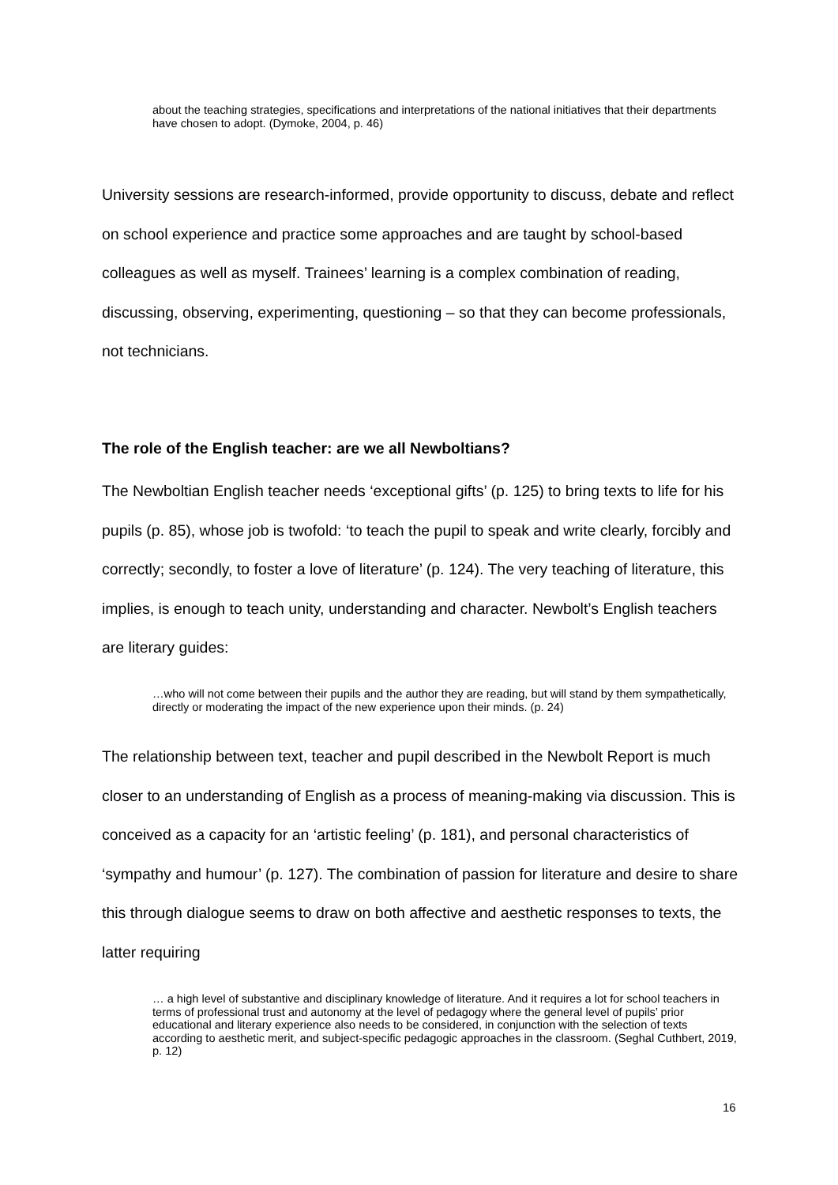about the teaching strategies, specifications and interpretations of the national initiatives that their departments have chosen to adopt. (Dymoke, 2004, p. 46)
University sessions are research-informed, provide opportunity to discuss, debate and reflect on school experience and practice some approaches and are taught by school-based colleagues as well as myself. Trainees’ learning is a complex combination of reading, discussing, observing, experimenting, questioning – so that they can become professionals, not technicians.
The role of the English teacher: are we all Newboltians?
The Newboltian English teacher needs ‘exceptional gifts’ (p. 125) to bring texts to life for his pupils (p. 85), whose job is twofold: ‘to teach the pupil to speak and write clearly, forcibly and correctly; secondly, to foster a love of literature’ (p. 124). The very teaching of literature, this implies, is enough to teach unity, understanding and character. Newbolt’s English teachers are literary guides:
…who will not come between their pupils and the author they are reading, but will stand by them sympathetically, directly or moderating the impact of the new experience upon their minds. (p. 24)
The relationship between text, teacher and pupil described in the Newbolt Report is much closer to an understanding of English as a process of meaning-making via discussion. This is conceived as a capacity for an ‘artistic feeling’ (p. 181), and personal characteristics of ‘sympathy and humour’ (p. 127). The combination of passion for literature and desire to share this through dialogue seems to draw on both affective and aesthetic responses to texts, the latter requiring
… a high level of substantive and disciplinary knowledge of literature. And it requires a lot for school teachers in terms of professional trust and autonomy at the level of pedagogy where the general level of pupils’ prior educational and literary experience also needs to be considered, in conjunction with the selection of texts according to aesthetic merit, and subject-specific pedagogic approaches in the classroom. (Seghal Cuthbert, 2019, p. 12)
16